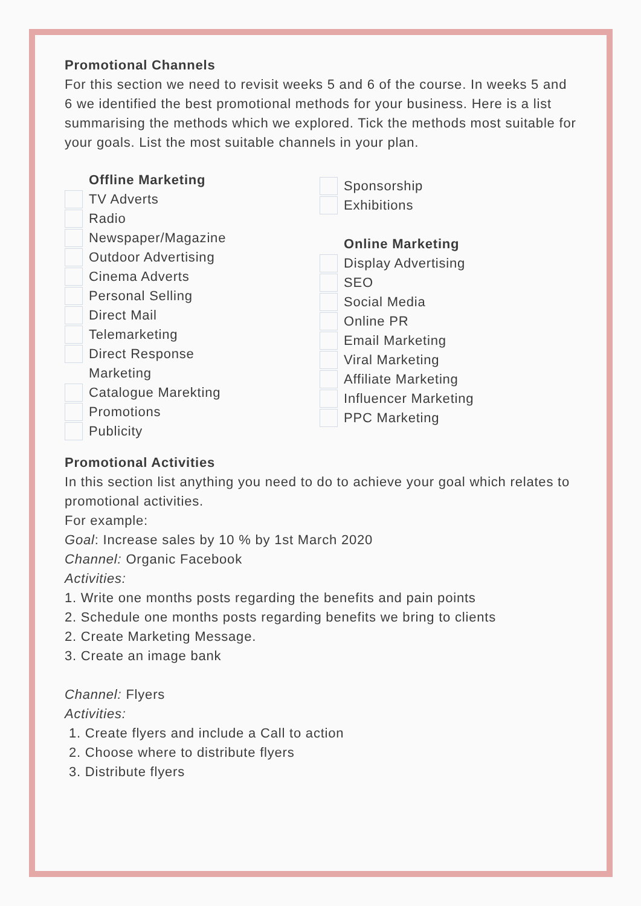Promotional Channels
For this section we need to revisit weeks 5 and 6 of the course. In weeks 5 and 6 we identified the best promotional methods for your business. Here is a list summarising the methods which we explored. Tick the methods most suitable for your goals. List the most suitable channels in your plan.
Offline Marketing
TV Adverts
Radio
Newspaper/Magazine
Outdoor Advertising
Cinema Adverts
Personal Selling
Direct Mail
Telemarketing
Direct Response
Marketing
Catalogue Marekting
Promotions
Publicity
Sponsorship
Exhibitions
Online Marketing
Display Advertising
SEO
Social Media
Online PR
Email Marketing
Viral Marketing
Affiliate Marketing
Influencer Marketing
PPC Marketing
Promotional Activities
In this section list anything you need to do to achieve your goal which relates to promotional activities.
For example:
Goal: Increase sales by 10 % by 1st March 2020
Channel: Organic Facebook
Activities:
1. Write one months posts regarding the benefits and pain points
2. Schedule one months posts regarding benefits we bring to clients
2. Create Marketing Message.
3. Create an image bank
Channel: Flyers
Activities:
1. Create flyers and include a Call to action
2. Choose where to distribute flyers
3. Distribute flyers